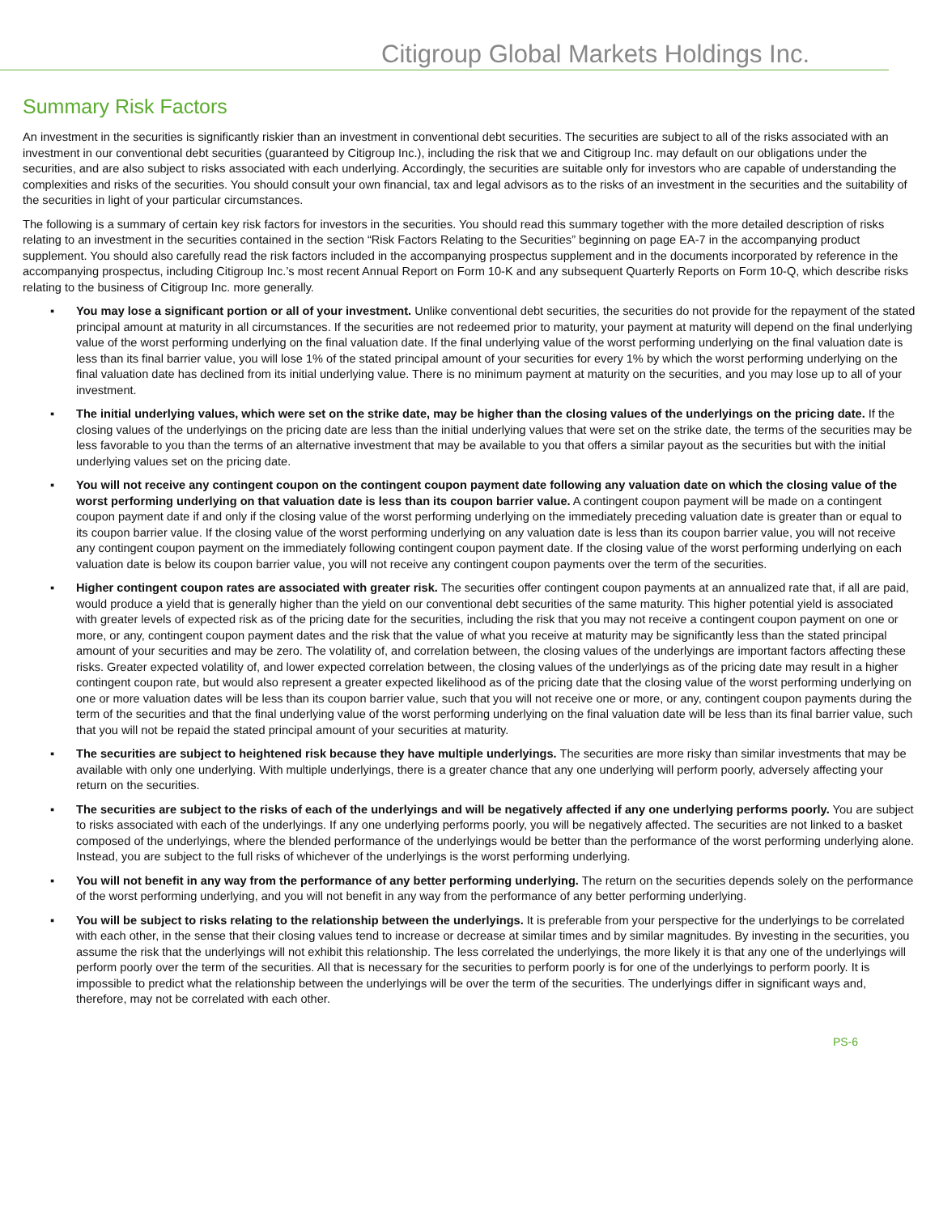Citigroup Global Markets Holdings Inc.
Summary Risk Factors
An investment in the securities is significantly riskier than an investment in conventional debt securities. The securities are subject to all of the risks associated with an investment in our conventional debt securities (guaranteed by Citigroup Inc.), including the risk that we and Citigroup Inc. may default on our obligations under the securities, and are also subject to risks associated with each underlying. Accordingly, the securities are suitable only for investors who are capable of understanding the complexities and risks of the securities. You should consult your own financial, tax and legal advisors as to the risks of an investment in the securities and the suitability of the securities in light of your particular circumstances.
The following is a summary of certain key risk factors for investors in the securities. You should read this summary together with the more detailed description of risks relating to an investment in the securities contained in the section “Risk Factors Relating to the Securities” beginning on page EA-7 in the accompanying product supplement. You should also carefully read the risk factors included in the accompanying prospectus supplement and in the documents incorporated by reference in the accompanying prospectus, including Citigroup Inc.’s most recent Annual Report on Form 10-K and any subsequent Quarterly Reports on Form 10-Q, which describe risks relating to the business of Citigroup Inc. more generally.
▪ You may lose a significant portion or all of your investment. Unlike conventional debt securities, the securities do not provide for the repayment of the stated principal amount at maturity in all circumstances. If the securities are not redeemed prior to maturity, your payment at maturity will depend on the final underlying value of the worst performing underlying on the final valuation date. If the final underlying value of the worst performing underlying on the final valuation date is less than its final barrier value, you will lose 1% of the stated principal amount of your securities for every 1% by which the worst performing underlying on the final valuation date has declined from its initial underlying value. There is no minimum payment at maturity on the securities, and you may lose up to all of your investment.
▪ The initial underlying values, which were set on the strike date, may be higher than the closing values of the underlyings on the pricing date. If the closing values of the underlyings on the pricing date are less than the initial underlying values that were set on the strike date, the terms of the securities may be less favorable to you than the terms of an alternative investment that may be available to you that offers a similar payout as the securities but with the initial underlying values set on the pricing date.
▪ You will not receive any contingent coupon on the contingent coupon payment date following any valuation date on which the closing value of the worst performing underlying on that valuation date is less than its coupon barrier value. A contingent coupon payment will be made on a contingent coupon payment date if and only if the closing value of the worst performing underlying on the immediately preceding valuation date is greater than or equal to its coupon barrier value. If the closing value of the worst performing underlying on any valuation date is less than its coupon barrier value, you will not receive any contingent coupon payment on the immediately following contingent coupon payment date. If the closing value of the worst performing underlying on each valuation date is below its coupon barrier value, you will not receive any contingent coupon payments over the term of the securities.
▪ Higher contingent coupon rates are associated with greater risk. The securities offer contingent coupon payments at an annualized rate that, if all are paid, would produce a yield that is generally higher than the yield on our conventional debt securities of the same maturity. This higher potential yield is associated with greater levels of expected risk as of the pricing date for the securities, including the risk that you may not receive a contingent coupon payment on one or more, or any, contingent coupon payment dates and the risk that the value of what you receive at maturity may be significantly less than the stated principal amount of your securities and may be zero. The volatility of, and correlation between, the closing values of the underlyings are important factors affecting these risks. Greater expected volatility of, and lower expected correlation between, the closing values of the underlyings as of the pricing date may result in a higher contingent coupon rate, but would also represent a greater expected likelihood as of the pricing date that the closing value of the worst performing underlying on one or more valuation dates will be less than its coupon barrier value, such that you will not receive one or more, or any, contingent coupon payments during the term of the securities and that the final underlying value of the worst performing underlying on the final valuation date will be less than its final barrier value, such that you will not be repaid the stated principal amount of your securities at maturity.
▪ The securities are subject to heightened risk because they have multiple underlyings. The securities are more risky than similar investments that may be available with only one underlying. With multiple underlyings, there is a greater chance that any one underlying will perform poorly, adversely affecting your return on the securities.
▪ The securities are subject to the risks of each of the underlyings and will be negatively affected if any one underlying performs poorly. You are subject to risks associated with each of the underlyings. If any one underlying performs poorly, you will be negatively affected. The securities are not linked to a basket composed of the underlyings, where the blended performance of the underlyings would be better than the performance of the worst performing underlying alone. Instead, you are subject to the full risks of whichever of the underlyings is the worst performing underlying.
▪ You will not benefit in any way from the performance of any better performing underlying. The return on the securities depends solely on the performance of the worst performing underlying, and you will not benefit in any way from the performance of any better performing underlying.
▪ You will be subject to risks relating to the relationship between the underlyings. It is preferable from your perspective for the underlyings to be correlated with each other, in the sense that their closing values tend to increase or decrease at similar times and by similar magnitudes. By investing in the securities, you assume the risk that the underlyings will not exhibit this relationship. The less correlated the underlyings, the more likely it is that any one of the underlyings will perform poorly over the term of the securities. All that is necessary for the securities to perform poorly is for one of the underlyings to perform poorly. It is impossible to predict what the relationship between the underlyings will be over the term of the securities. The underlyings differ in significant ways and, therefore, may not be correlated with each other.
PS-6